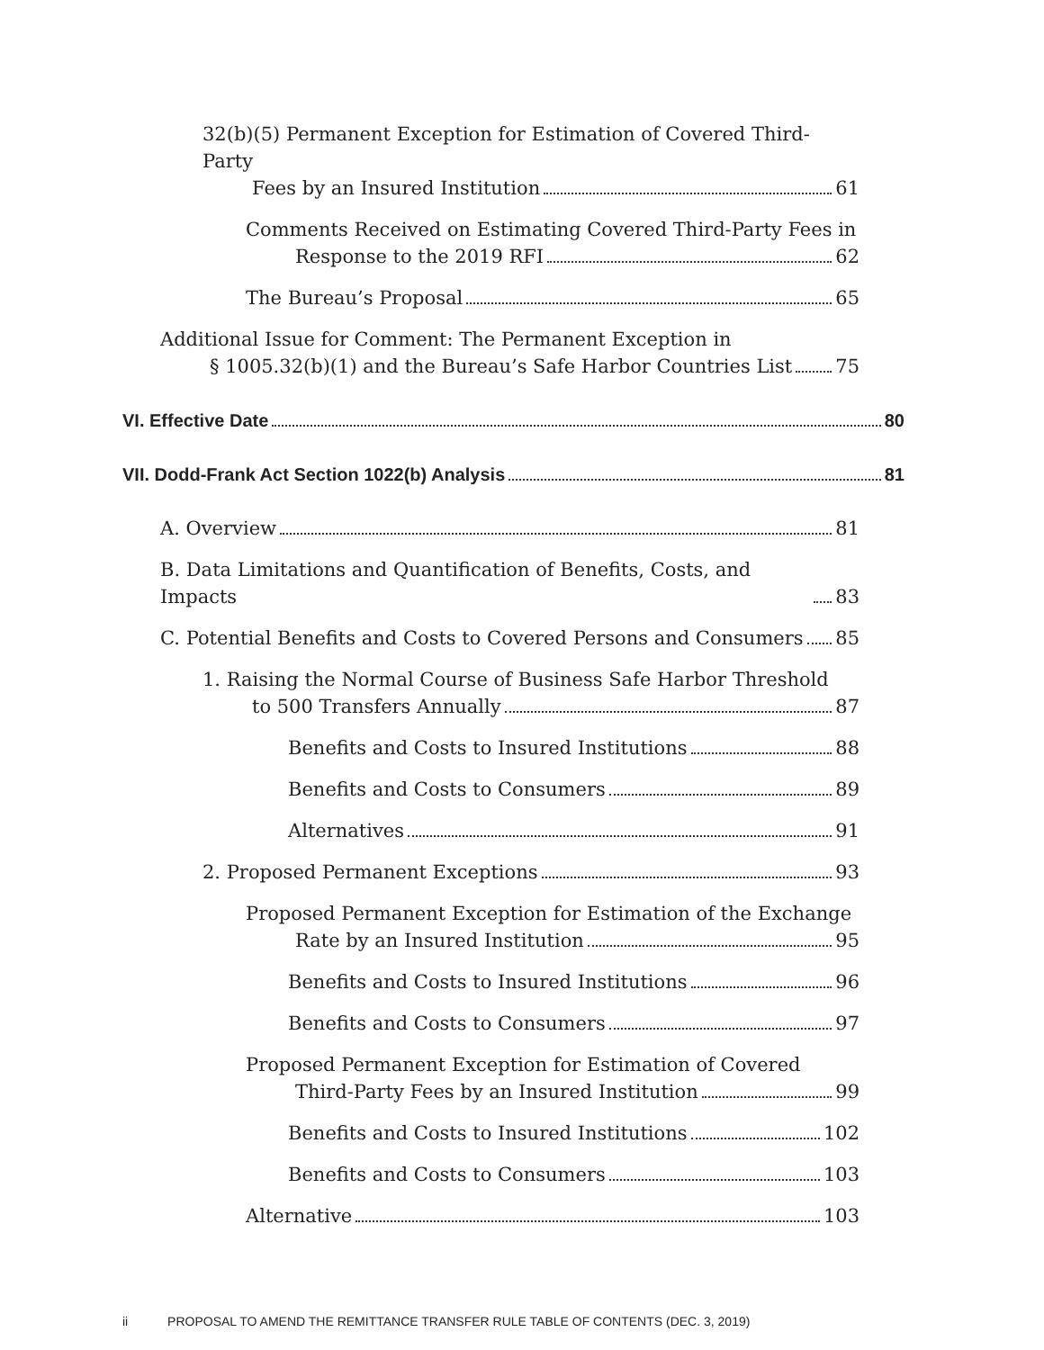32(b)(5) Permanent Exception for Estimation of Covered Third-Party
Fees by an Insured Institution 61
Comments Received on Estimating Covered Third-Party Fees in
Response to the 2019 RFI 62
The Bureau’s Proposal 65
Additional Issue for Comment: The Permanent Exception in
§ 1005.32(b)(1) and the Bureau’s Safe Harbor Countries List 75
VI. Effective Date 80
VII. Dodd-Frank Act Section 1022(b) Analysis 81
A. Overview 81
B. Data Limitations and Quantification of Benefits, Costs, and Impacts 83
C. Potential Benefits and Costs to Covered Persons and Consumers 85
1. Raising the Normal Course of Business Safe Harbor Threshold
to 500 Transfers Annually 87
Benefits and Costs to Insured Institutions 88
Benefits and Costs to Consumers 89
Alternatives 91
2. Proposed Permanent Exceptions 93
Proposed Permanent Exception for Estimation of the Exchange
Rate by an Insured Institution 95
Benefits and Costs to Insured Institutions 96
Benefits and Costs to Consumers 97
Proposed Permanent Exception for Estimation of Covered
Third-Party Fees by an Insured Institution 99
Benefits and Costs to Insured Institutions 102
Benefits and Costs to Consumers 103
Alternative 103
ii PROPOSAL TO AMEND THE REMITTANCE TRANSFER RULE TABLE OF CONTENTS (DEC. 3, 2019)